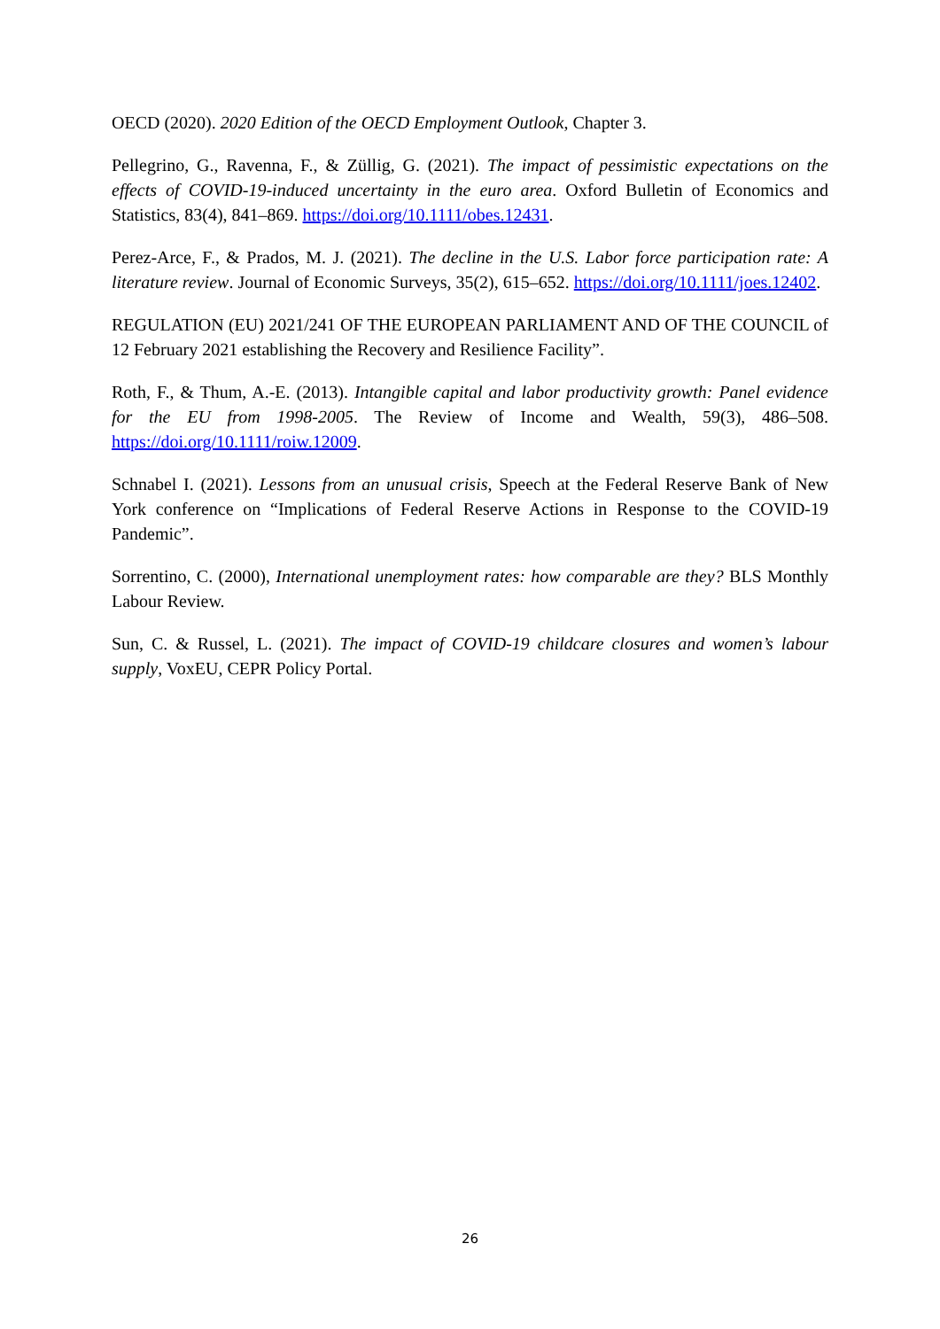OECD (2020). 2020 Edition of the OECD Employment Outlook, Chapter 3.
Pellegrino, G., Ravenna, F., & Züllig, G. (2021). The impact of pessimistic expectations on the effects of COVID-19-induced uncertainty in the euro area. Oxford Bulletin of Economics and Statistics, 83(4), 841–869. https://doi.org/10.1111/obes.12431.
Perez-Arce, F., & Prados, M. J. (2021). The decline in the U.S. Labor force participation rate: A literature review. Journal of Economic Surveys, 35(2), 615–652. https://doi.org/10.1111/joes.12402.
REGULATION (EU) 2021/241 OF THE EUROPEAN PARLIAMENT AND OF THE COUNCIL of 12 February 2021 establishing the Recovery and Resilience Facility”.
Roth, F., & Thum, A.-E. (2013). Intangible capital and labor productivity growth: Panel evidence for the EU from 1998-2005. The Review of Income and Wealth, 59(3), 486–508. https://doi.org/10.1111/roiw.12009.
Schnabel I. (2021). Lessons from an unusual crisis, Speech at the Federal Reserve Bank of New York conference on “Implications of Federal Reserve Actions in Response to the COVID-19 Pandemic”.
Sorrentino, C. (2000), International unemployment rates: how comparable are they? BLS Monthly Labour Review.
Sun, C. & Russel, L. (2021). The impact of COVID-19 childcare closures and women’s labour supply, VoxEU, CEPR Policy Portal.
26